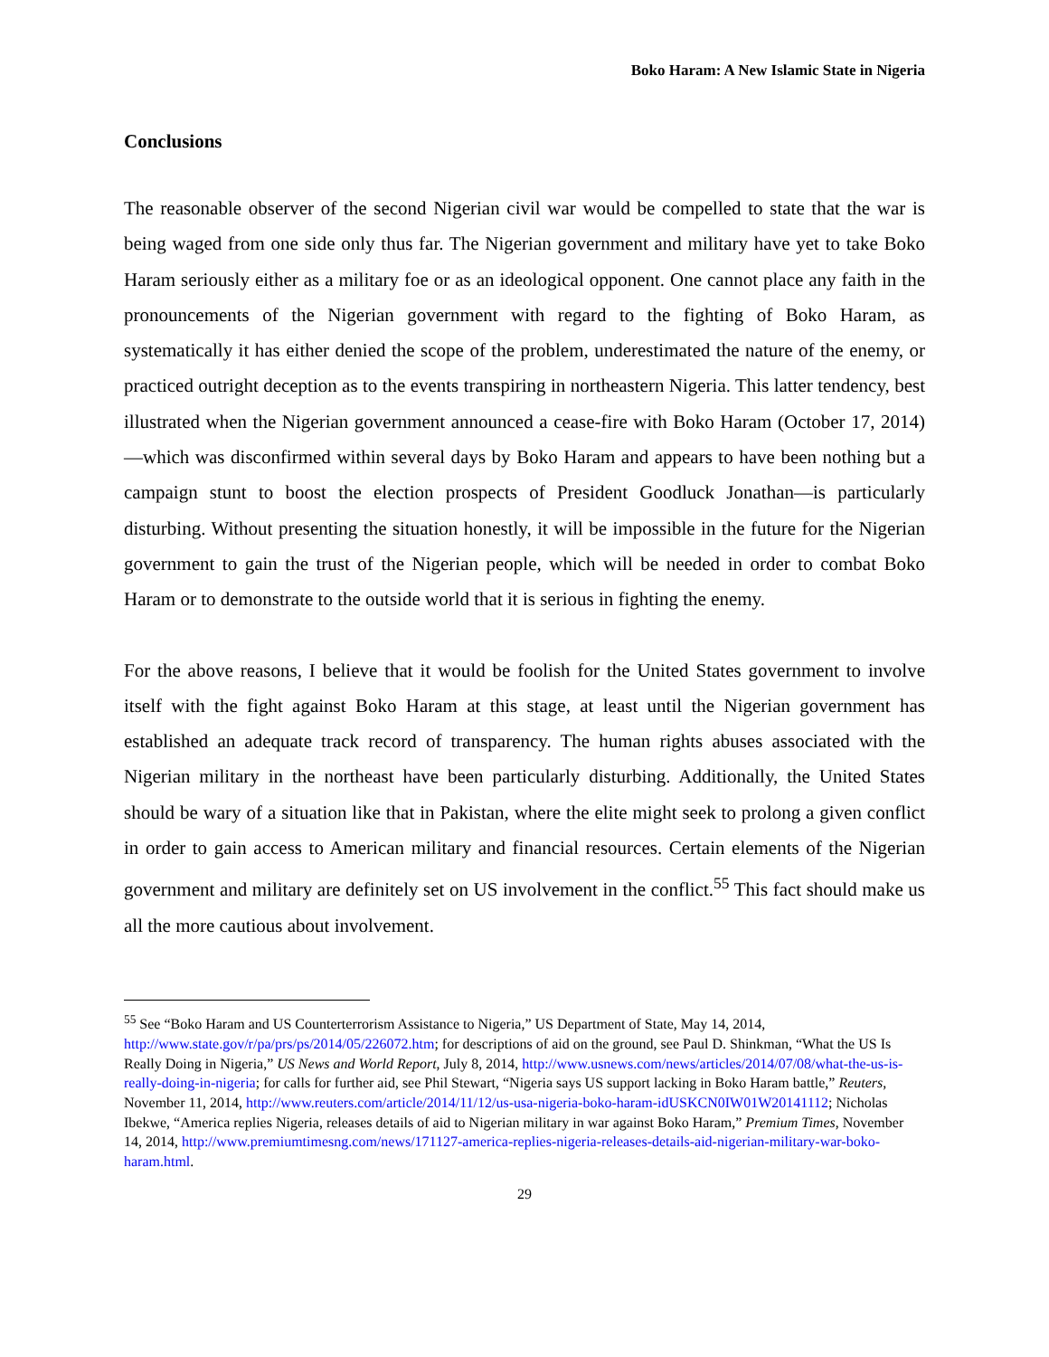Boko Haram: A New Islamic State in Nigeria
Conclusions
The reasonable observer of the second Nigerian civil war would be compelled to state that the war is being waged from one side only thus far. The Nigerian government and military have yet to take Boko Haram seriously either as a military foe or as an ideological opponent. One cannot place any faith in the pronouncements of the Nigerian government with regard to the fighting of Boko Haram, as systematically it has either denied the scope of the problem, underestimated the nature of the enemy, or practiced outright deception as to the events transpiring in northeastern Nigeria. This latter tendency, best illustrated when the Nigerian government announced a cease-fire with Boko Haram (October 17, 2014)—which was disconfirmed within several days by Boko Haram and appears to have been nothing but a campaign stunt to boost the election prospects of President Goodluck Jonathan—is particularly disturbing. Without presenting the situation honestly, it will be impossible in the future for the Nigerian government to gain the trust of the Nigerian people, which will be needed in order to combat Boko Haram or to demonstrate to the outside world that it is serious in fighting the enemy.
For the above reasons, I believe that it would be foolish for the United States government to involve itself with the fight against Boko Haram at this stage, at least until the Nigerian government has established an adequate track record of transparency. The human rights abuses associated with the Nigerian military in the northeast have been particularly disturbing. Additionally, the United States should be wary of a situation like that in Pakistan, where the elite might seek to prolong a given conflict in order to gain access to American military and financial resources. Certain elements of the Nigerian government and military are definitely set on US involvement in the conflict.<sup>55</sup> This fact should make us all the more cautious about involvement.
<sup>55</sup> See “Boko Haram and US Counterterrorism Assistance to Nigeria,” US Department of State, May 14, 2014, http://www.state.gov/r/pa/prs/ps/2014/05/226072.htm; for descriptions of aid on the ground, see Paul D. Shinkman, “What the US Is Really Doing in Nigeria,” US News and World Report, July 8, 2014, http://www.usnews.com/news/articles/2014/07/08/what-the-us-is-really-doing-in-nigeria; for calls for further aid, see Phil Stewart, “Nigeria says US support lacking in Boko Haram battle,” Reuters, November 11, 2014, http://www.reuters.com/article/2014/11/12/us-usa-nigeria-boko-haram-idUSKCN0IW01W20141112; Nicholas Ibekwe, “America replies Nigeria, releases details of aid to Nigerian military in war against Boko Haram,” Premium Times, November 14, 2014, http://www.premiumtimesng.com/news/171127-america-replies-nigeria-releases-details-aid-nigerian-military-war-boko-haram.html.
29